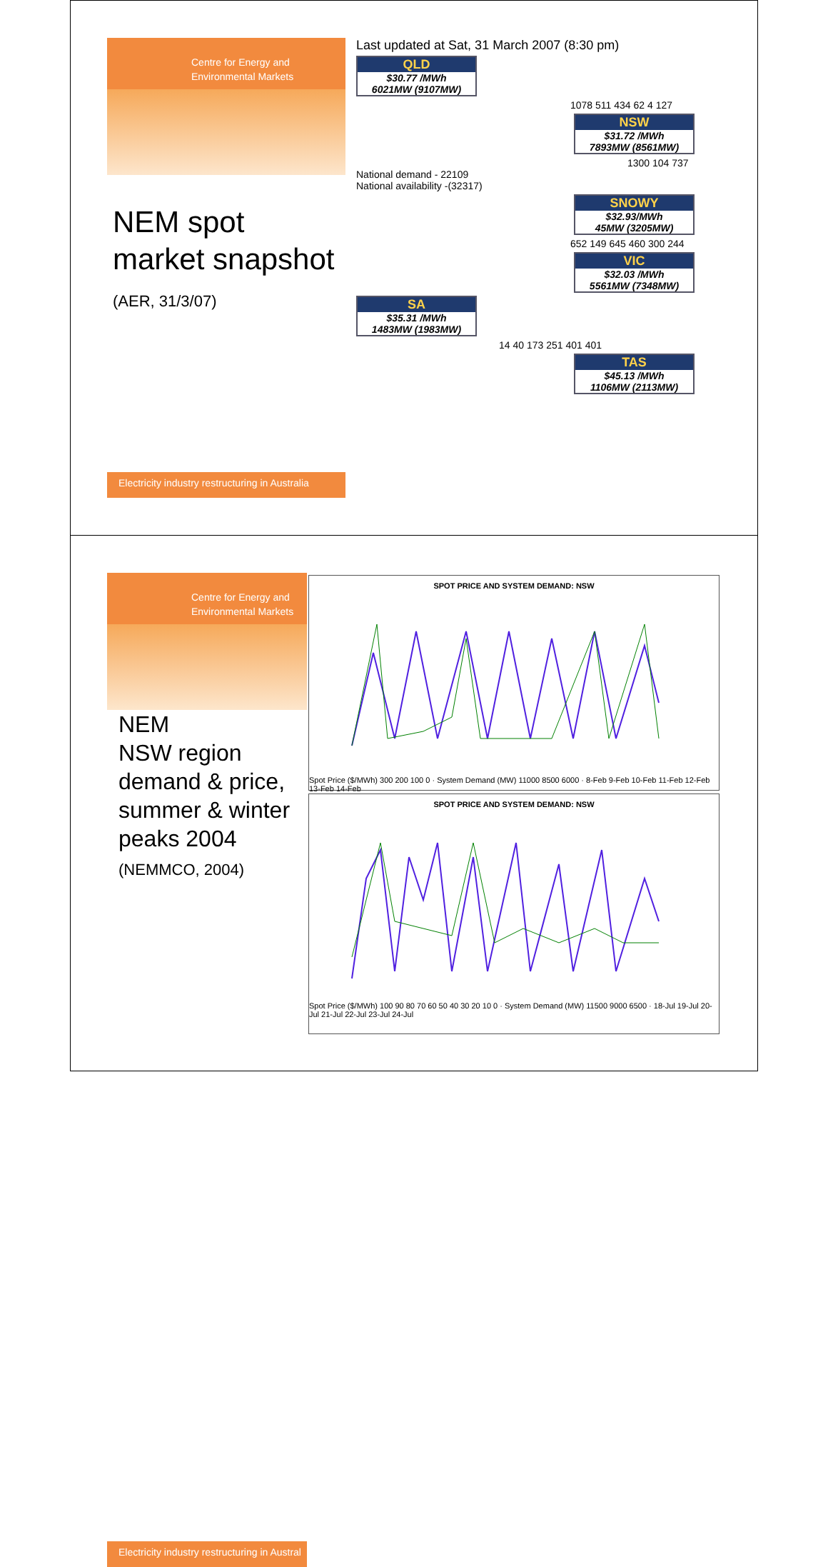Centre for Energy and
Environmental Markets
NEM spot market snapshot
(AER, 31/3/07)
Electricity industry restructuring in Australia
Last updated at Sat, 31 March 2007 (8:30 pm)
QLD
$30.77 /MWh
6021MW (9107MW)
1078 511 434 62 4 127
NSW
$31.72 /MWh
7893MW (8561MW)
1300 104 737
National demand - 22109
National availability -(32317)
SNOWY
$32.93/MWh
45MW (3205MW)
652 149 645 460 300 244
VIC
$32.03 /MWh
5561MW (7348MW)
SA
$35.31 /MWh
1483MW (1983MW)
14 40 173 251 401 401
TAS
$45.13 /MWh
1106MW (2113MW)
Centre for Energy and
Environmental Markets
NEM
NSW region demand & price, summer & winter peaks 2004
(NEMMCO, 2004)
Electricity industry restructuring in Austral
SPOT PRICE AND SYSTEM DEMAND: NSW
Spot Price ($/MWh) 300 200 100 0 · System Demand (MW) 11000 8500 6000 · 8-Feb 9-Feb 10-Feb 11-Feb 12-Feb 13-Feb 14-Feb
SPOT PRICE AND SYSTEM DEMAND: NSW
Spot Price ($/MWh) 100 90 80 70 60 50 40 30 20 10 0 · System Demand (MW) 11500 9000 6500 · 18-Jul 19-Jul 20-Jul 21-Jul 22-Jul 23-Jul 24-Jul